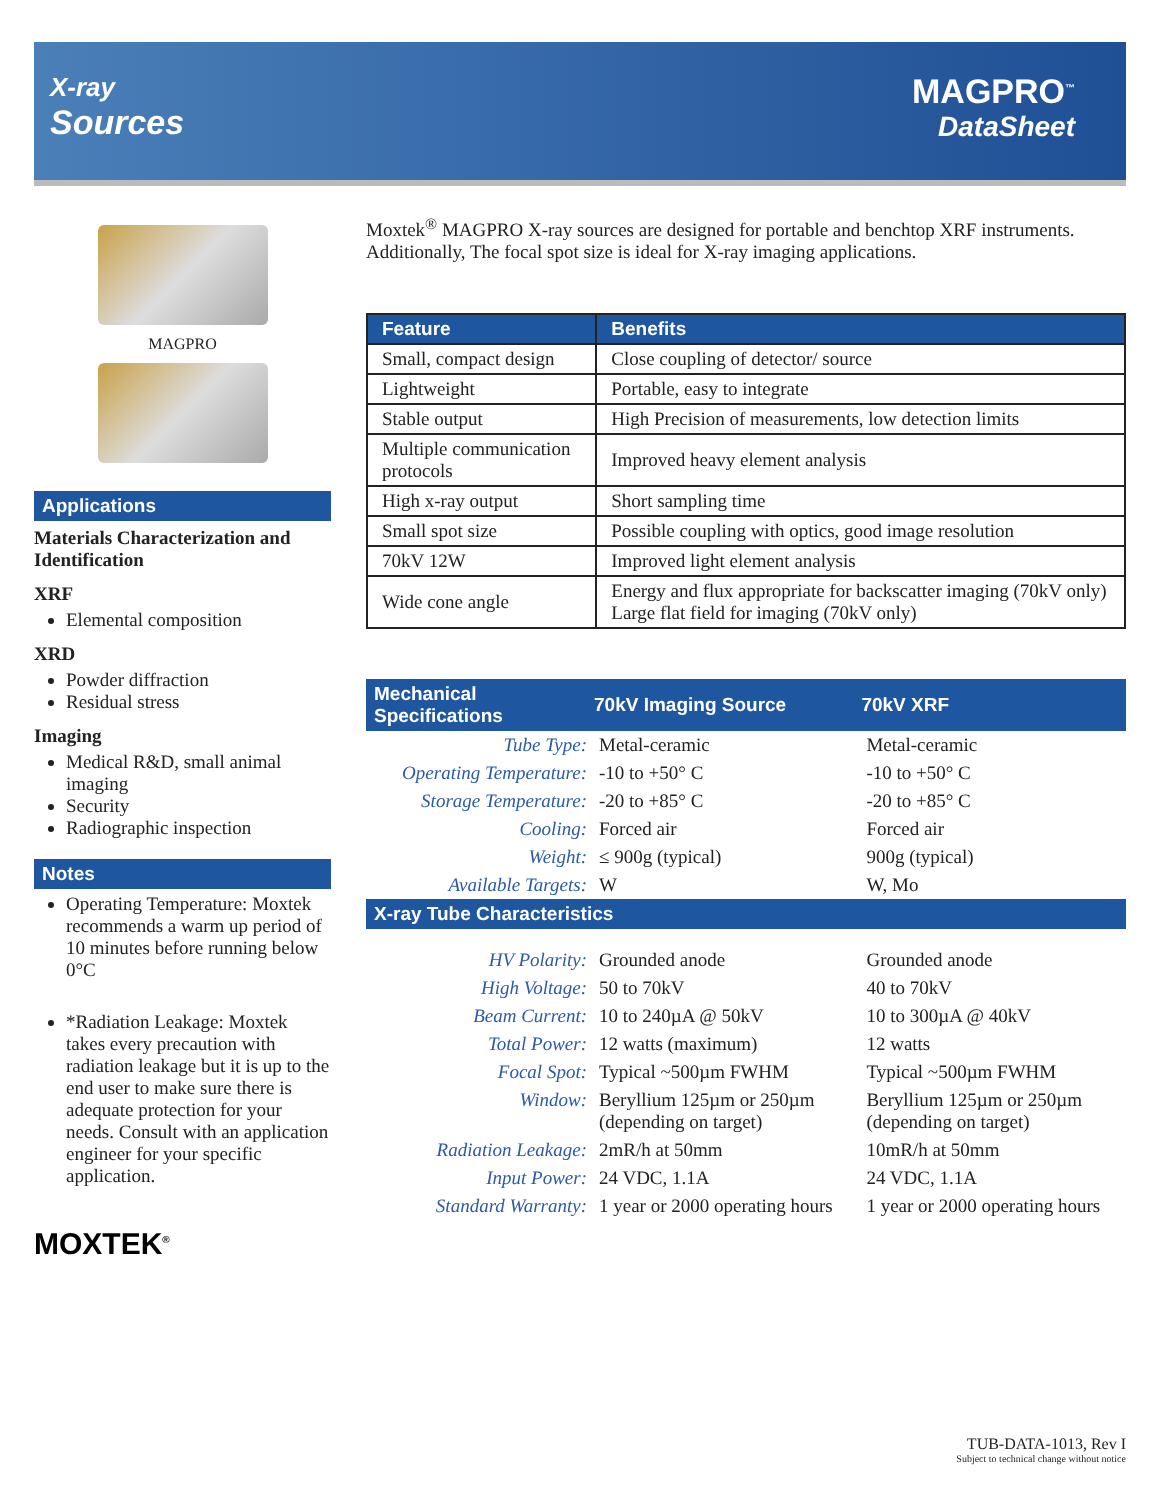X-ray
Sources
MAGPRO<sup>™</sup>
DataSheet
MAGPRO
Applications
Materials Characterization and Identification
XRF
Elemental composition
XRD
Powder diffraction
Residual stress
Imaging
Medical R&D, small animal imaging
Security
Radiographic inspection
Notes
Operating Temperature: Moxtek recommends a warm up period of 10 minutes before running below 0°C
*Radiation Leakage: Moxtek takes every precaution with radiation leakage but it is up to the end user to make sure there is adequate protection for your needs. Consult with an application engineer for your specific application.
MOXTEK<sup>®</sup>
Moxtek<sup>®</sup> MAGPRO X-ray sources are designed for portable and benchtop XRF instruments. Additionally, The focal spot size is ideal for X-ray imaging applications.
| Feature | Benefits |
| --- | --- |
| Small, compact design | Close coupling of detector/ source |
| Lightweight | Portable, easy to integrate |
| Stable output | High Precision of measurements, low detection limits |
| Multiple communication protocols | Improved heavy element analysis |
| High x-ray output | Short sampling time |
| Small spot size | Possible coupling with optics, good image resolution |
| 70kV 12W | Improved light element analysis |
| Wide cone angle | Energy and flux appropriate for backscatter imaging (70kV only) Large flat field for imaging (70kV only) |
| Mechanical Specifications | 70kV Imaging Source | 70kV XRF |
| --- | --- | --- |
| Tube Type: | Metal-ceramic | Metal-ceramic |
| Operating Temperature: | -10 to +50° C | -10 to +50° C |
| Storage Temperature: | -20 to +85° C | -20 to +85° C |
| Cooling: | Forced air | Forced air |
| Weight: | ≤ 900g (typical) | 900g (typical) |
| Available Targets: | W | W, Mo |
| X-ray Tube Characteristics | | |
| HV Polarity: | Grounded anode | Grounded anode |
| High Voltage: | 50 to 70kV | 40 to 70kV |
| Beam Current: | 10 to 240µA @ 50kV | 10 to 300µA @ 40kV |
| Total Power: | 12 watts (maximum) | 12 watts |
| Focal Spot: | Typical ~500µm FWHM | Typical ~500µm FWHM |
| Window: | Beryllium 125µm or 250µm (depending on target) | Beryllium 125µm or 250µm (depending on target) |
| Radiation Leakage: | 2mR/h at 50mm | 10mR/h at 50mm |
| Input Power: | 24 VDC, 1.1A | 24 VDC, 1.1A |
| Standard Warranty: | 1 year or 2000 operating hours | 1 year or 2000 operating hours |
TUB-DATA-1013, Rev I
Subject to technical change without notice